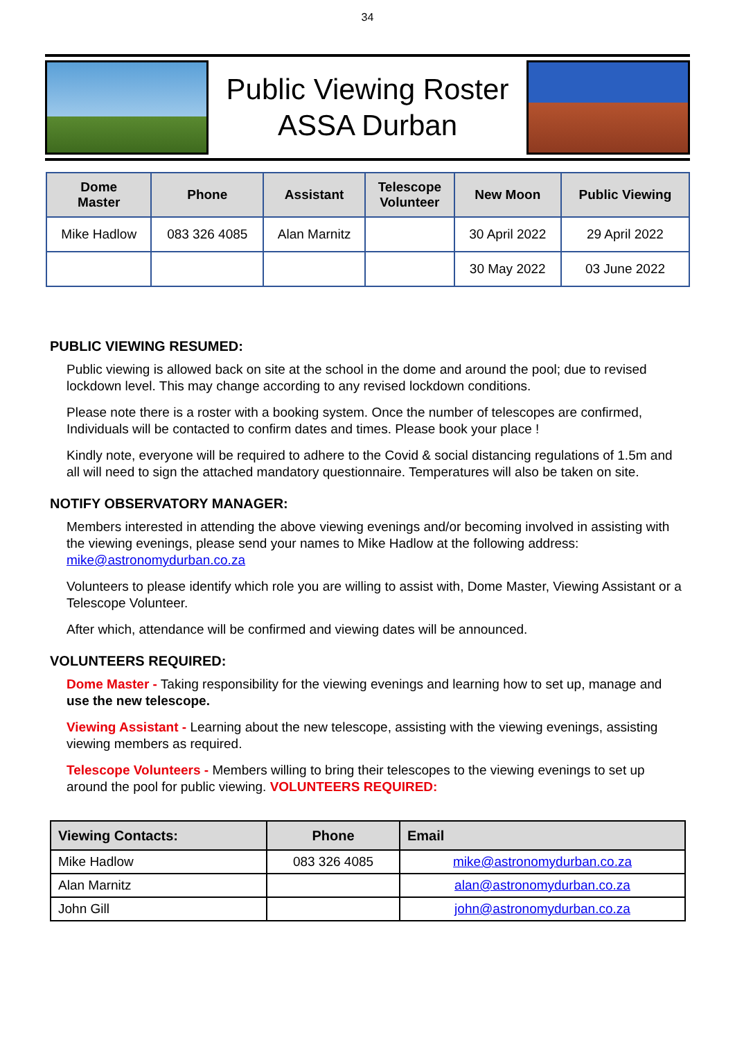34
Public Viewing Roster
ASSA Durban
| Dome Master | Phone | Assistant | Telescope Volunteer | New Moon | Public Viewing |
| --- | --- | --- | --- | --- | --- |
| Mike Hadlow | 083 326 4085 | Alan Marnitz | | 30 April 2022 | 29 April 2022 |
| | | | | 30 May 2022 | 03 June 2022 |
PUBLIC VIEWING RESUMED:
Public viewing is allowed back on site at the school in the dome and around the pool; due to revised lockdown level. This may change according to any revised lockdown conditions.
Please note there is a roster with a booking system. Once the number of telescopes are confirmed, Individuals will be contacted to confirm dates and times. Please book your place !
Kindly note, everyone will be required to adhere to the Covid & social distancing regulations of 1.5m and all will need to sign the attached mandatory questionnaire. Temperatures will also be taken on site.
NOTIFY OBSERVATORY MANAGER:
Members interested in attending the above viewing evenings and/or becoming involved in assisting with the viewing evenings, please send your names to Mike Hadlow at the following address: mike@astronomydurban.co.za
Volunteers to please identify which role you are willing to assist with, Dome Master, Viewing Assistant or a Telescope Volunteer.
After which, attendance will be confirmed and viewing dates will be announced.
VOLUNTEERS REQUIRED:
Dome Master - Taking responsibility for the viewing evenings and learning how to set up, manage and use the new telescope.
Viewing Assistant - Learning about the new telescope, assisting with the viewing evenings, assisting viewing members as required.
Telescope Volunteers - Members willing to bring their telescopes to the viewing evenings to set up around the pool for public viewing. VOLUNTEERS REQUIRED:
| Viewing Contacts: | Phone | Email |
| --- | --- | --- |
| Mike Hadlow | 083 326 4085 | mike@astronomydurban.co.za |
| Alan Marnitz | | alan@astronomydurban.co.za |
| John Gill | | john@astronomydurban.co.za |